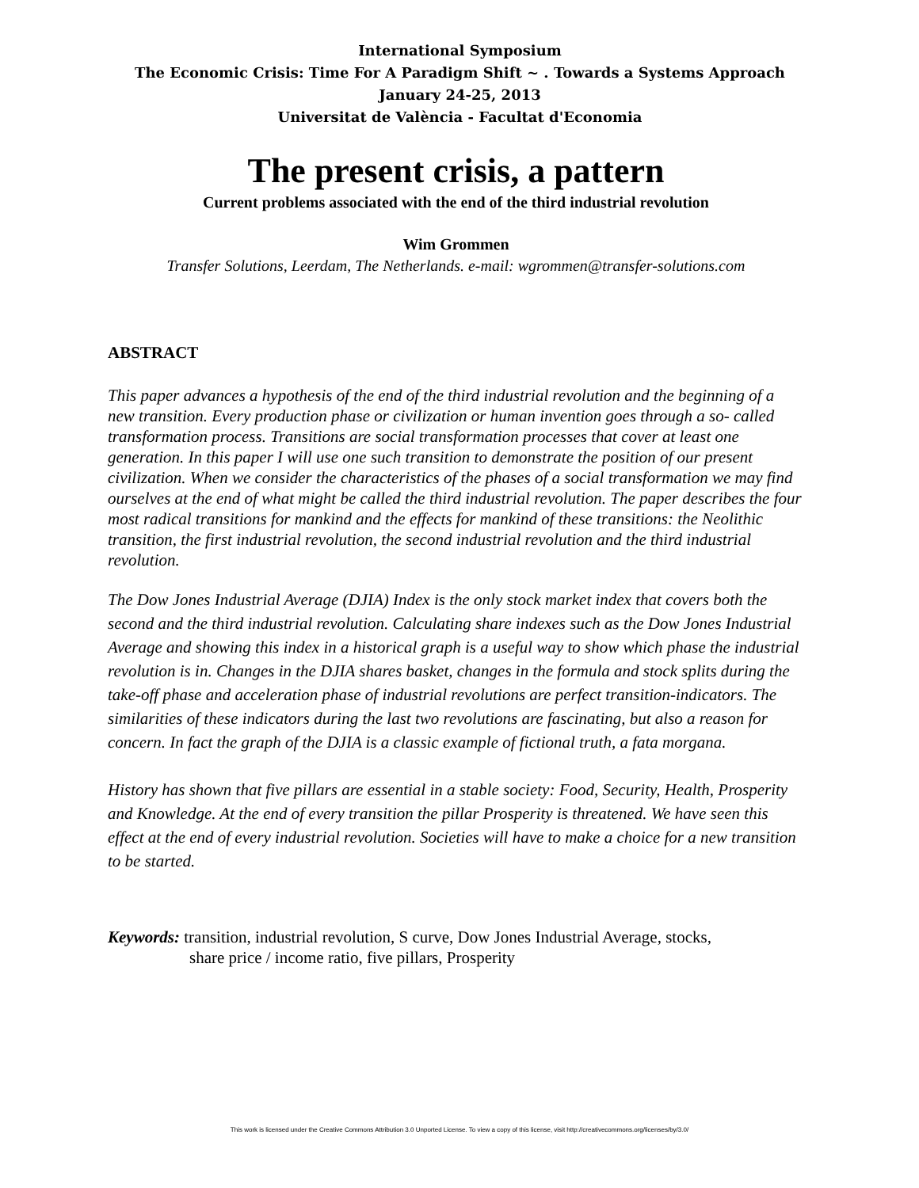International Symposium
The Economic Crisis: Time For A Paradigm Shift ~ . Towards a Systems Approach
January 24-25, 2013
Universitat de València - Facultat d'Economia
The present crisis, a pattern
Current problems associated with the end of the third industrial revolution
Wim Grommen
Transfer Solutions, Leerdam, The Netherlands. e-mail: wgrommen@transfer-solutions.com
ABSTRACT
This paper advances a hypothesis of the end of the third industrial revolution and the beginning of a new transition. Every production phase or civilization or human invention goes through a so- called transformation process. Transitions are social transformation processes that cover at least one generation. In this paper I will use one such transition to demonstrate the position of our present civilization. When we consider the characteristics of the phases of a social transformation we may find ourselves at the end of what might be called the third industrial revolution. The paper describes the four most radical transitions for mankind and the effects for mankind of these transitions: the Neolithic transition, the first industrial revolution, the second industrial revolution and the third industrial revolution.
The Dow Jones Industrial Average (DJIA) Index is the only stock market index that covers both the second and the third industrial revolution. Calculating share indexes such as the Dow Jones Industrial Average and showing this index in a historical graph is a useful way to show which phase the industrial revolution is in. Changes in the DJIA shares basket, changes in the formula and stock splits during the take-off phase and acceleration phase of industrial revolutions are perfect transition-indicators. The similarities of these indicators during the last two revolutions are fascinating, but also a reason for concern. In fact the graph of the DJIA is a classic example of fictional truth, a fata morgana.
History has shown that five pillars are essential in a stable society: Food, Security, Health, Prosperity and Knowledge. At the end of every transition the pillar Prosperity is threatened. We have seen this effect at the end of every industrial revolution. Societies will have to make a choice for a new transition to be started.
Keywords: transition, industrial revolution, S curve, Dow Jones Industrial Average, stocks,
share price / income ratio, five pillars, Prosperity
This work is licensed under the Creative Commons Attribution 3.0 Unported License. To view a copy of this license, visit http://creativecommons.org/licenses/by/3.0/